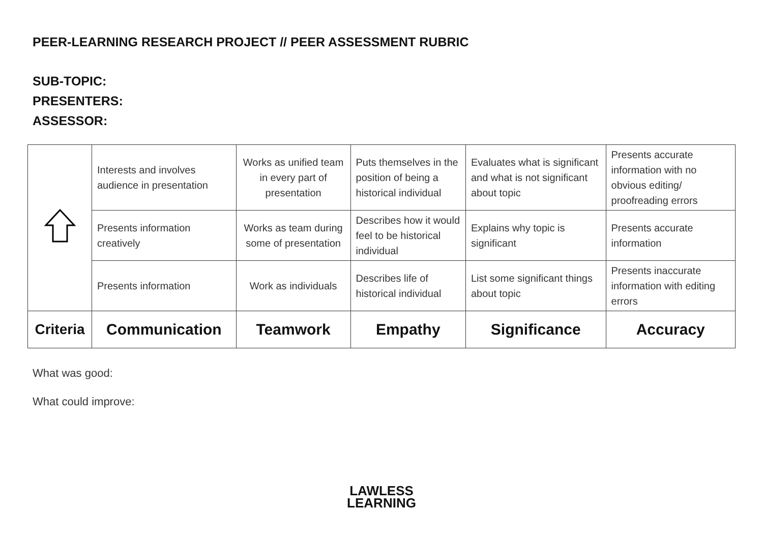PEER-LEARNING RESEARCH PROJECT // PEER ASSESSMENT RUBRIC
SUB-TOPIC:
PRESENTERS:
ASSESSOR:
| | Interests and involves audience in presentation | Works as unified team in every part of presentation | Puts themselves in the position of being a historical individual | Evaluates what is significant and what is not significant about topic | Presents accurate information with no obvious editing/ proofreading errors |
| | Presents information creatively | Works as team during some of presentation | Describes how it would feel to be historical individual | Explains why topic is significant | Presents accurate information |
| | Presents information | Work as individuals | Describes life of historical individual | List some significant things about topic | Presents inaccurate information with editing errors |
| Criteria | Communication | Teamwork | Empathy | Significance | Accuracy |
What was good:
What could improve:
LAWLESS
LEARNING